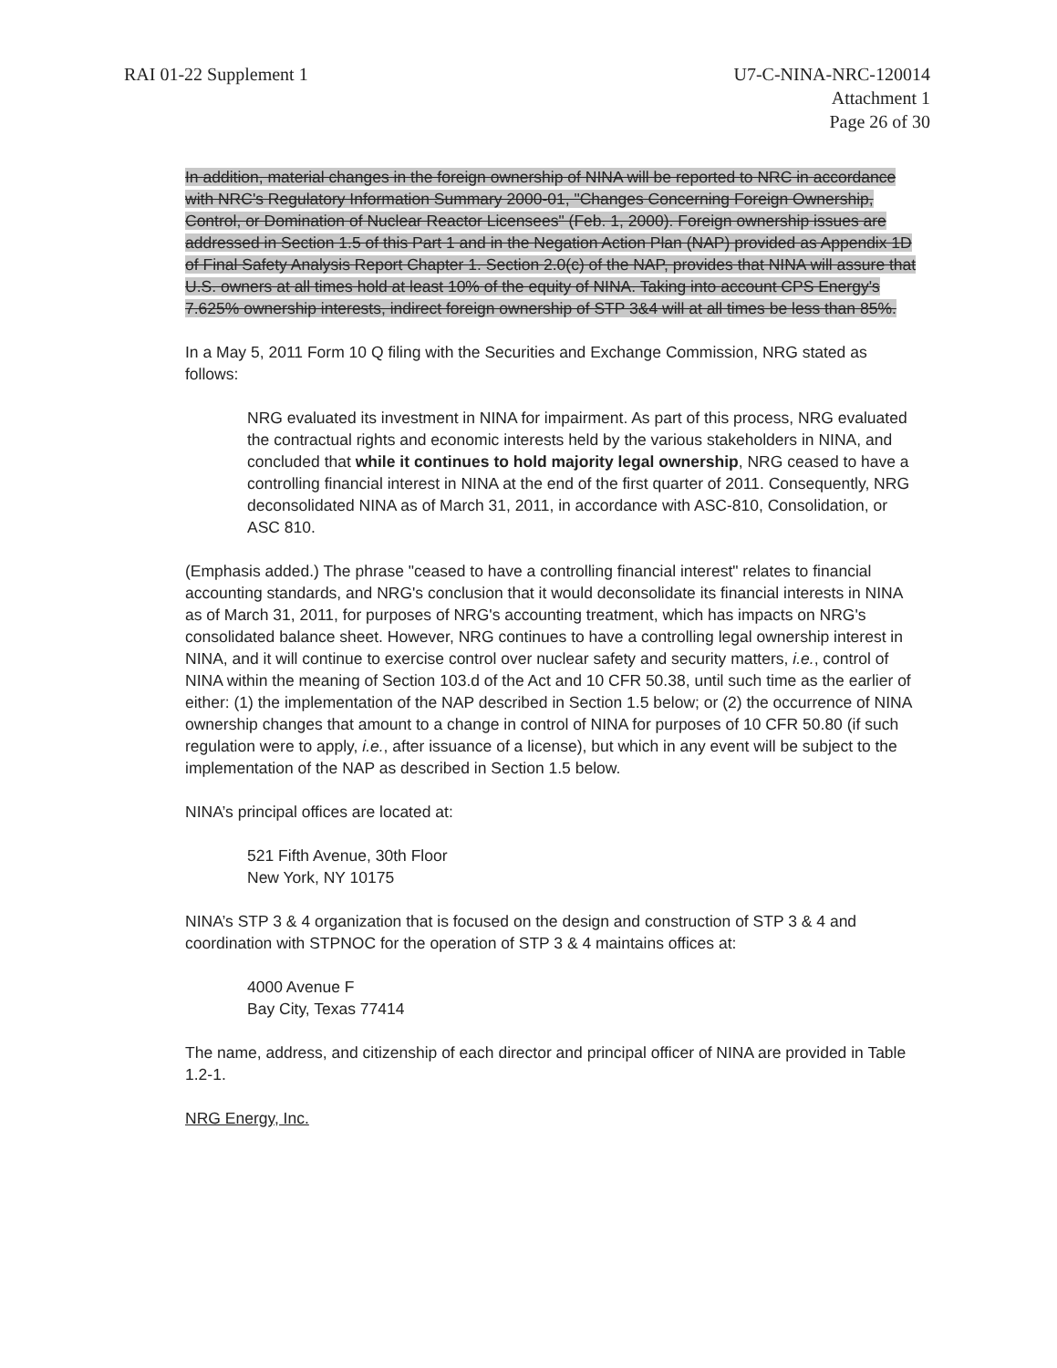RAI 01-22 Supplement 1 U7-C-NINA-NRC-120014
Attachment 1
Page 26 of 30
In addition, material changes in the foreign ownership of NINA will be reported to NRC in accordance with NRC's Regulatory Information Summary 2000-01, "Changes Concerning Foreign Ownership, Control, or Domination of Nuclear Reactor Licensees" (Feb. 1, 2000). Foreign ownership issues are addressed in Section 1.5 of this Part 1 and in the Negation Action Plan (NAP) provided as Appendix 1D of Final Safety Analysis Report Chapter 1. Section 2.0(c) of the NAP, provides that NINA will assure that U.S. owners at all times hold at least 10% of the equity of NINA. Taking into account CPS Energy's 7.625% ownership interests, indirect foreign ownership of STP 3&4 will at all times be less than 85%.
In a May 5, 2011 Form 10 Q filing with the Securities and Exchange Commission, NRG stated as follows:
NRG evaluated its investment in NINA for impairment. As part of this process, NRG evaluated the contractual rights and economic interests held by the various stakeholders in NINA, and concluded that while it continues to hold majority legal ownership, NRG ceased to have a controlling financial interest in NINA at the end of the first quarter of 2011. Consequently, NRG deconsolidated NINA as of March 31, 2011, in accordance with ASC-810, Consolidation, or ASC 810.
(Emphasis added.) The phrase "ceased to have a controlling financial interest" relates to financial accounting standards, and NRG's conclusion that it would deconsolidate its financial interests in NINA as of March 31, 2011, for purposes of NRG's accounting treatment, which has impacts on NRG's consolidated balance sheet. However, NRG continues to have a controlling legal ownership interest in NINA, and it will continue to exercise control over nuclear safety and security matters, i.e., control of NINA within the meaning of Section 103.d of the Act and 10 CFR 50.38, until such time as the earlier of either: (1) the implementation of the NAP described in Section 1.5 below; or (2) the occurrence of NINA ownership changes that amount to a change in control of NINA for purposes of 10 CFR 50.80 (if such regulation were to apply, i.e., after issuance of a license), but which in any event will be subject to the implementation of the NAP as described in Section 1.5 below.
NINA’s principal offices are located at:
521 Fifth Avenue, 30th Floor
New York, NY 10175
NINA’s STP 3 & 4 organization that is focused on the design and construction of STP 3 & 4 and coordination with STPNOC for the operation of STP 3 & 4 maintains offices at:
4000 Avenue F
Bay City, Texas 77414
The name, address, and citizenship of each director and principal officer of NINA are provided in Table 1.2-1.
NRG Energy, Inc.